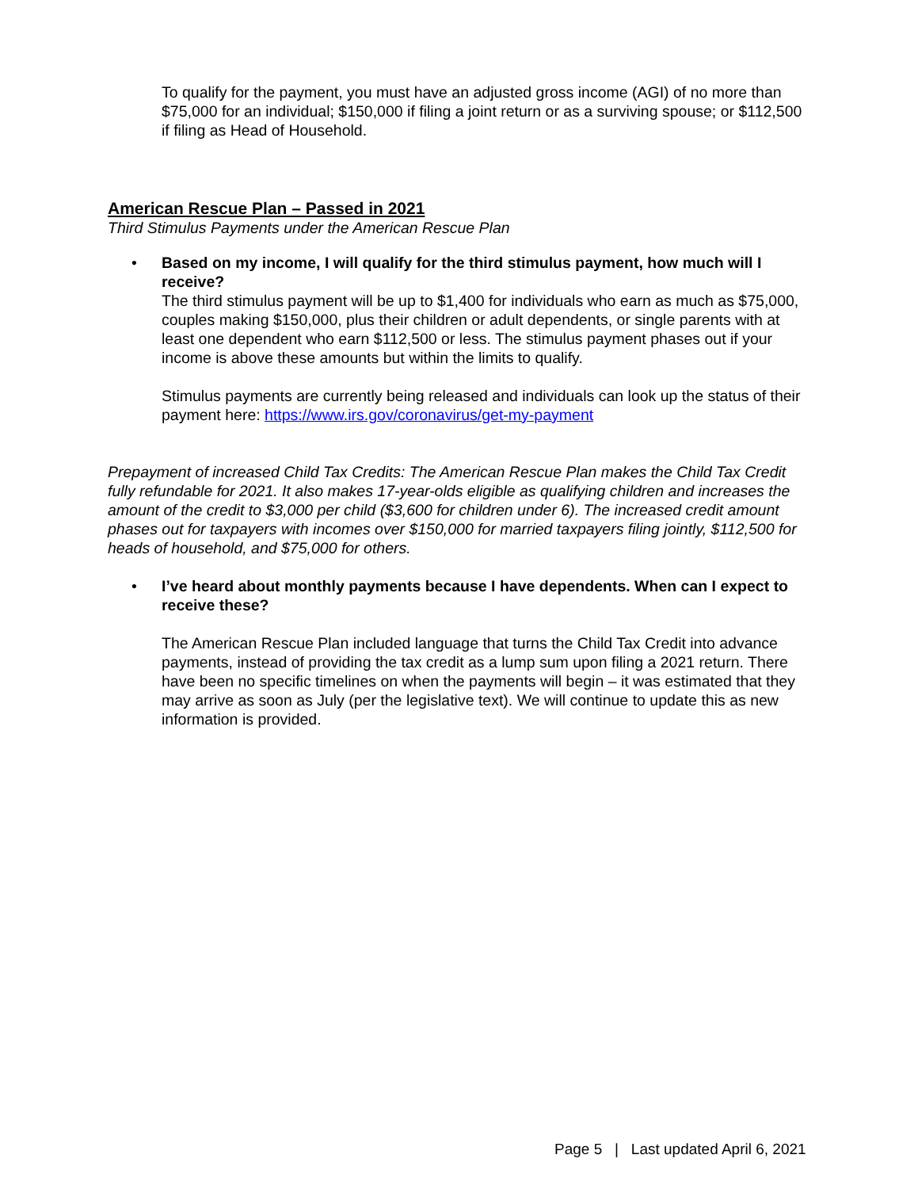To qualify for the payment, you must have an adjusted gross income (AGI) of no more than $75,000 for an individual; $150,000 if filing a joint return or as a surviving spouse; or $112,500 if filing as Head of Household.
American Rescue Plan – Passed in 2021
Third Stimulus Payments under the American Rescue Plan
• Based on my income, I will qualify for the third stimulus payment, how much will I receive?
The third stimulus payment will be up to $1,400 for individuals who earn as much as $75,000, couples making $150,000, plus their children or adult dependents, or single parents with at least one dependent who earn $112,500 or less. The stimulus payment phases out if your income is above these amounts but within the limits to qualify.
Stimulus payments are currently being released and individuals can look up the status of their payment here: https://www.irs.gov/coronavirus/get-my-payment
Prepayment of increased Child Tax Credits: The American Rescue Plan makes the Child Tax Credit fully refundable for 2021. It also makes 17-year-olds eligible as qualifying children and increases the amount of the credit to $3,000 per child ($3,600 for children under 6). The increased credit amount phases out for taxpayers with incomes over $150,000 for married taxpayers filing jointly, $112,500 for heads of household, and $75,000 for others.
• I’ve heard about monthly payments because I have dependents. When can I expect to receive these?
The American Rescue Plan included language that turns the Child Tax Credit into advance payments, instead of providing the tax credit as a lump sum upon filing a 2021 return. There have been no specific timelines on when the payments will begin – it was estimated that they may arrive as soon as July (per the legislative text). We will continue to update this as new information is provided.
Page 5 | Last updated April 6, 2021